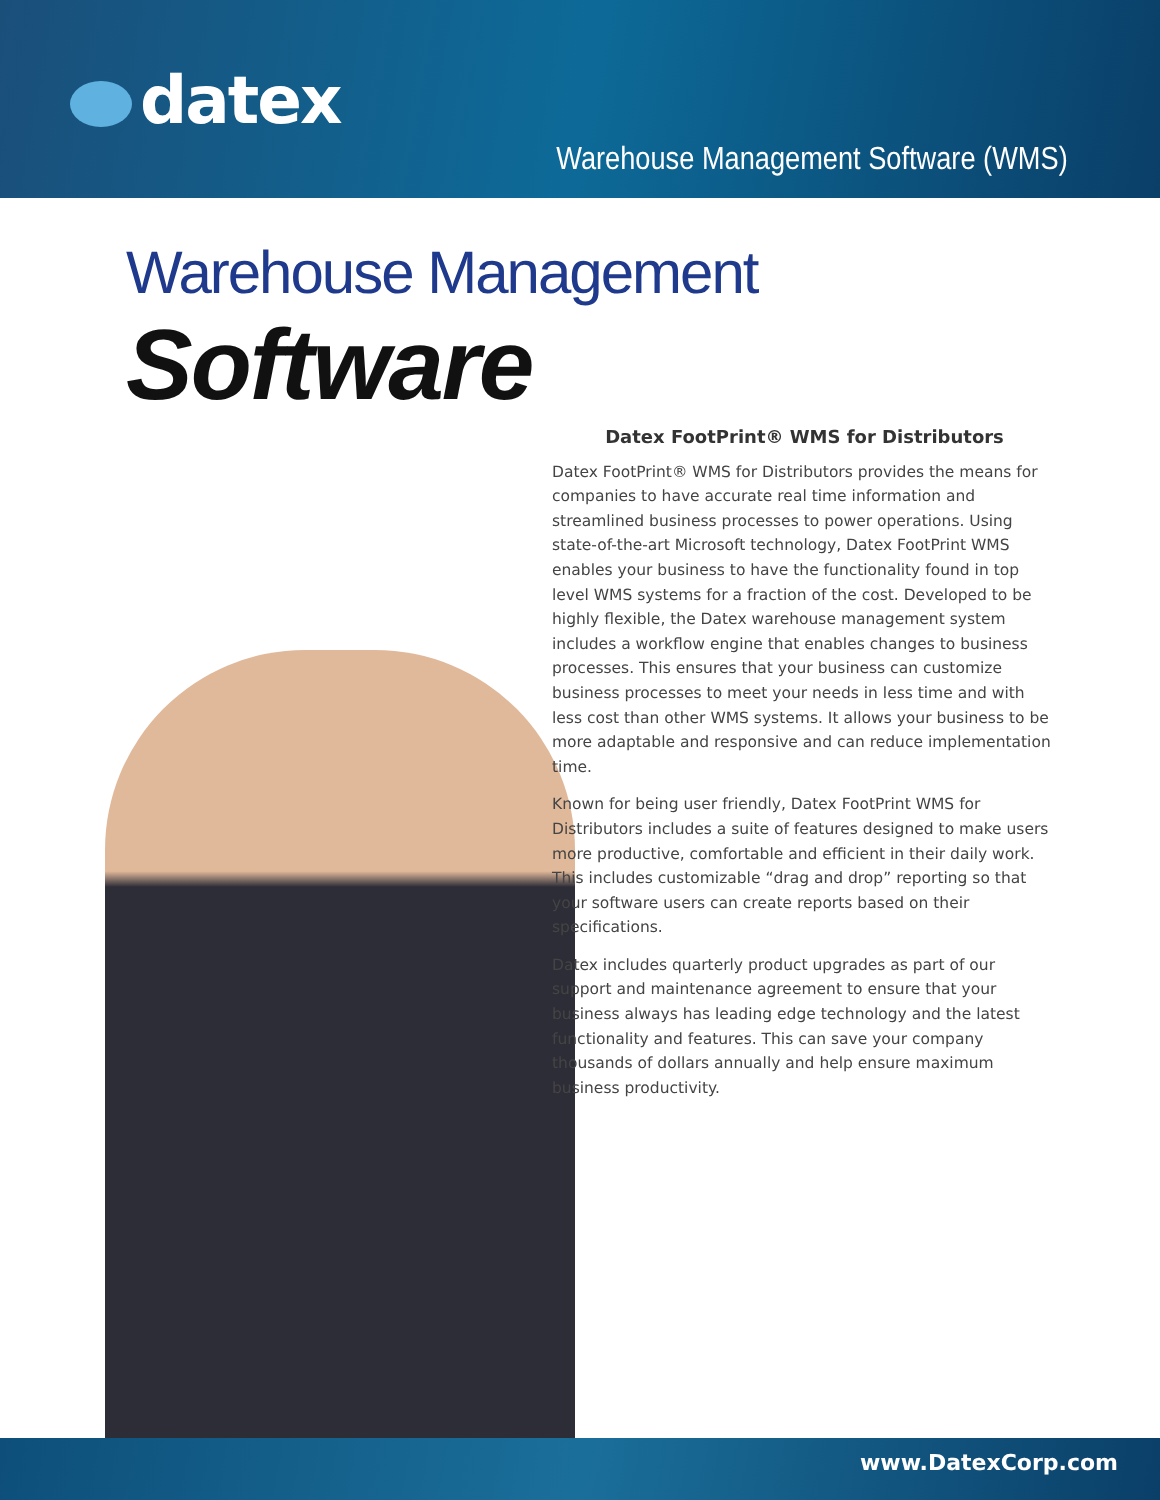datex
Warehouse Management Software (WMS)
Warehouse Management Software
Datex FootPrint® WMS for Distributors
Datex FootPrint® WMS for Distributors provides the means for companies to have accurate real time information and streamlined business processes to power operations. Using state-of-the-art Microsoft technology, Datex FootPrint WMS enables your business to have the functionality found in top level WMS systems for a fraction of the cost. Developed to be highly flexible, the Datex warehouse management system includes a workflow engine that enables changes to business processes. This ensures that your business can customize business processes to meet your needs in less time and with less cost than other WMS systems. It allows your business to be more adaptable and responsive and can reduce implementation time.
Known for being user friendly, Datex FootPrint WMS for Distributors includes a suite of features designed to make users more productive, comfortable and efficient in their daily work. This includes customizable “drag and drop” reporting so that your software users can create reports based on their specifications.
Datex includes quarterly product upgrades as part of our support and maintenance agreement to ensure that your business always has leading edge technology and the latest functionality and features. This can save your company thousands of dollars annually and help ensure maximum business productivity.
www.DatexCorp.com